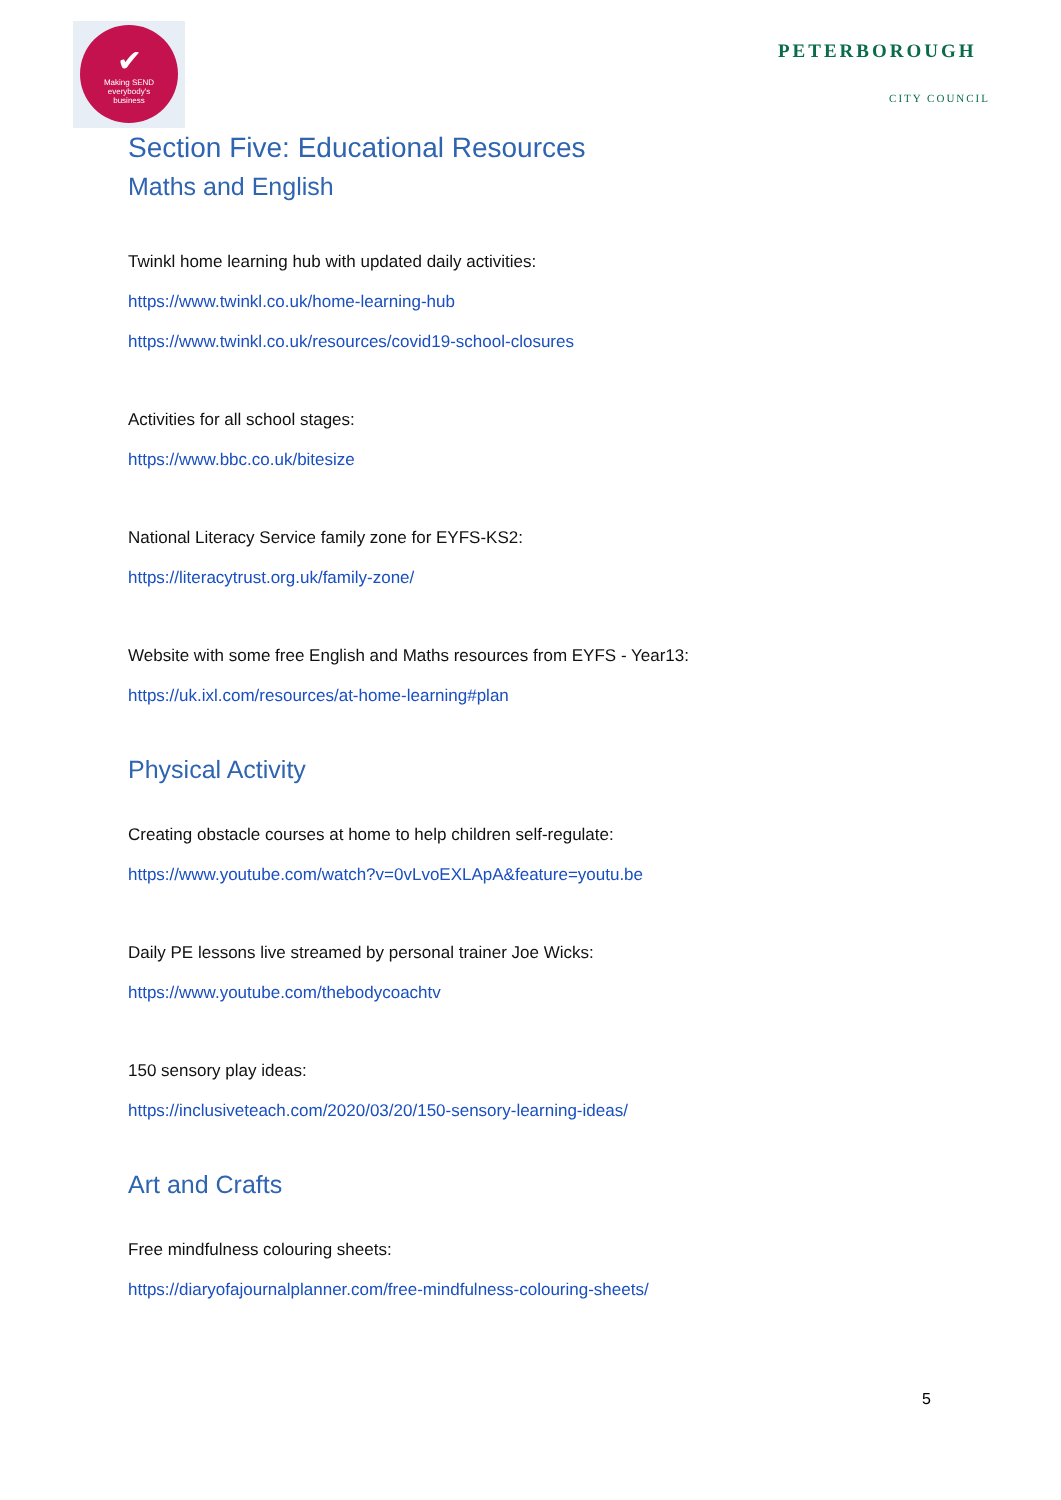✔
Making SEND
everybody's
business
PETERBOROUGH
CITY COUNCIL
Section Five: Educational Resources
Maths and English
Twinkl home learning hub with updated daily activities:
https://www.twinkl.co.uk/home-learning-hub
https://www.twinkl.co.uk/resources/covid19-school-closures
Activities for all school stages:
https://www.bbc.co.uk/bitesize
National Literacy Service family zone for EYFS-KS2:
https://literacytrust.org.uk/family-zone/
Website with some free English and Maths resources from EYFS - Year13:
https://uk.ixl.com/resources/at-home-learning#plan
Physical Activity
Creating obstacle courses at home to help children self-regulate:
https://www.youtube.com/watch?v=0vLvoEXLApA&feature=youtu.be
Daily PE lessons live streamed by personal trainer Joe Wicks:
https://www.youtube.com/thebodycoachtv
150 sensory play ideas:
https://inclusiveteach.com/2020/03/20/150-sensory-learning-ideas/
Art and Crafts
Free mindfulness colouring sheets:
https://diaryofajournalplanner.com/free-mindfulness-colouring-sheets/
5